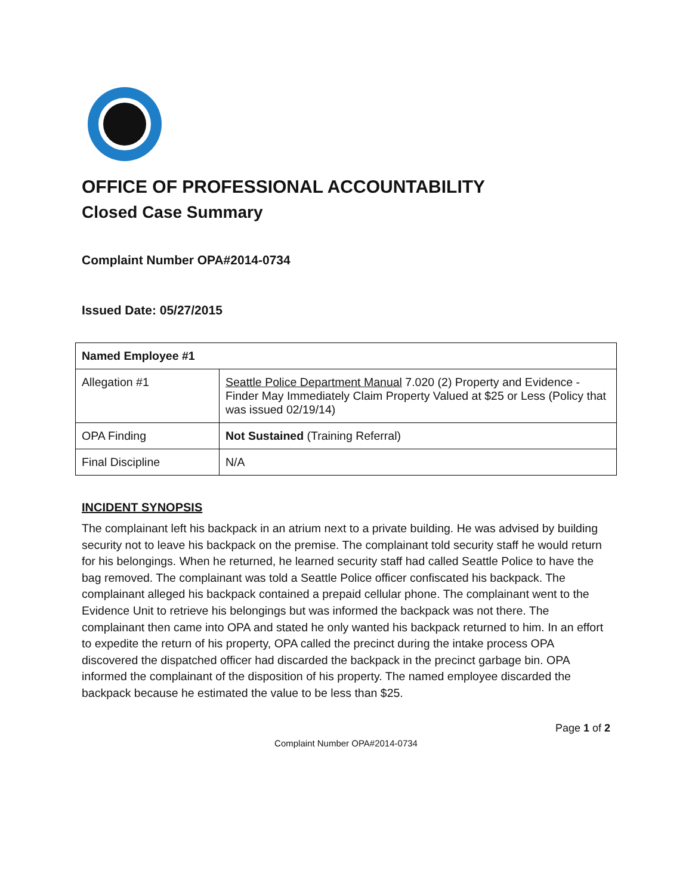OFFICE OF PROFESSIONAL ACCOUNTABILITY
Closed Case Summary
Complaint Number OPA#2014-0734
Issued Date: 05/27/2015
| Named Employee #1 | |
| --- | --- |
| Allegation #1 | Seattle Police Department Manual 7.020 (2) Property and Evidence - Finder May Immediately Claim Property Valued at $25 or Less (Policy that was issued 02/19/14) |
| OPA Finding | Not Sustained (Training Referral) |
| Final Discipline | N/A |
INCIDENT SYNOPSIS
The complainant left his backpack in an atrium next to a private building. He was advised by building security not to leave his backpack on the premise. The complainant told security staff he would return for his belongings. When he returned, he learned security staff had called Seattle Police to have the bag removed. The complainant was told a Seattle Police officer confiscated his backpack. The complainant alleged his backpack contained a prepaid cellular phone. The complainant went to the Evidence Unit to retrieve his belongings but was informed the backpack was not there. The complainant then came into OPA and stated he only wanted his backpack returned to him. In an effort to expedite the return of his property, OPA called the precinct during the intake process OPA discovered the dispatched officer had discarded the backpack in the precinct garbage bin. OPA informed the complainant of the disposition of his property. The named employee discarded the backpack because he estimated the value to be less than $25.
Page 1 of 2
Complaint Number OPA#2014-0734